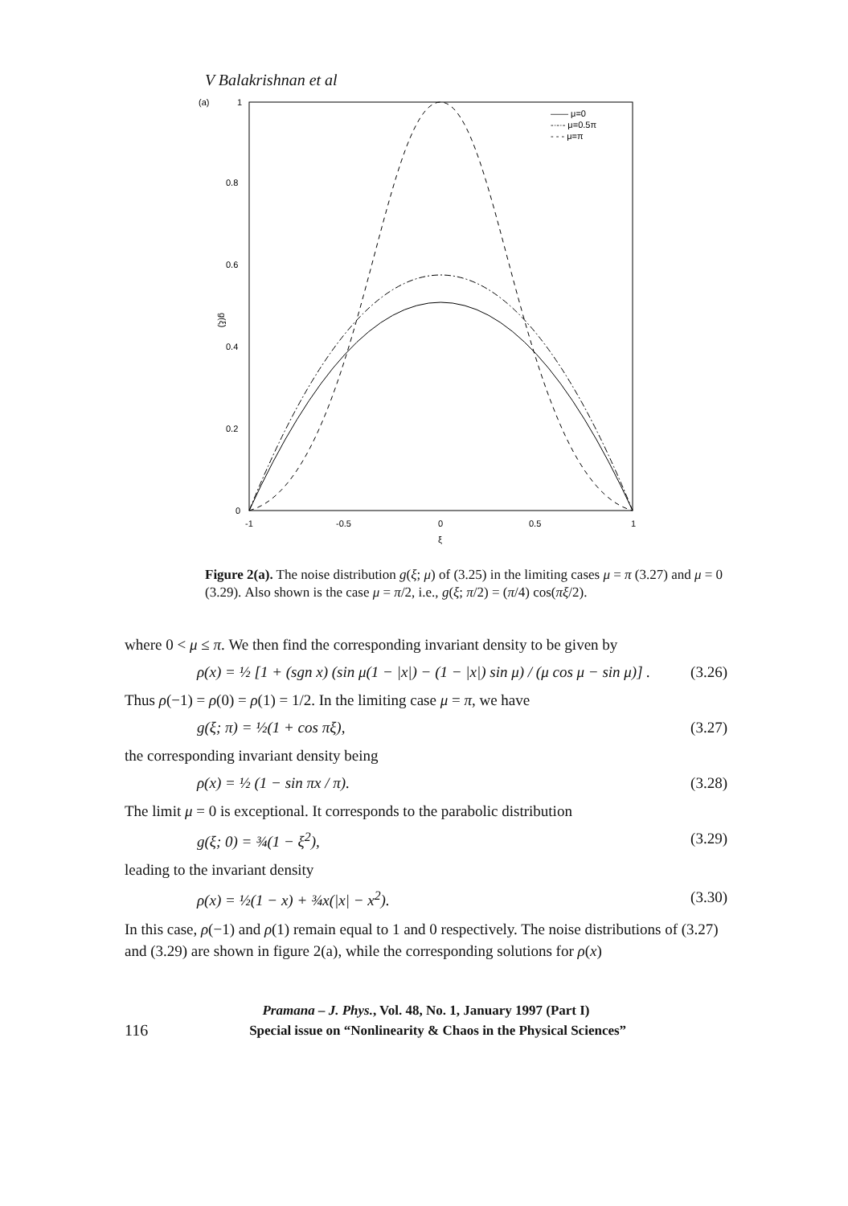V Balakrishnan et al
(a)
1
0.8
0.6
0.4
0.2
0
g(ξ)
-1
-0.5
0
0.5
1
ξ
—— μ=0
-·-·- μ=0.5π
- - - μ=π
Figure 2(a). The noise distribution g(ξ; μ) of (3.25) in the limiting cases μ = π (3.27) and μ = 0 (3.29). Also shown is the case μ = π/2, i.e., g(ξ; π/2) = (π/4) cos(πξ/2).
where 0 < μ ≤ π. We then find the corresponding invariant density to be given by
ρ(x) = ½ [1 + (sgn x) (sin μ(1 − |x|) − (1 − |x|) sin μ) / (μ cos μ − sin μ)] . (3.26)
Thus ρ(−1) = ρ(0) = ρ(1) = 1/2. In the limiting case μ = π, we have
g(ξ; π) = ½(1 + cos πξ), (3.27)
the corresponding invariant density being
ρ(x) = ½ (1 − sin πx / π). (3.28)
The limit μ = 0 is exceptional. It corresponds to the parabolic distribution
g(ξ; 0) = ¾(1 − ξ<sup>2</sup>), (3.29)
leading to the invariant density
ρ(x) = ½(1 − x) + ¾x(|x| − x<sup>2</sup>). (3.30)
In this case, ρ(−1) and ρ(1) remain equal to 1 and 0 respectively. The noise distributions of (3.27) and (3.29) are shown in figure 2(a), while the corresponding solutions for ρ(x)
Pramana – J. Phys., Vol. 48, No. 1, January 1997 (Part I)
116 Special issue on “Nonlinearity & Chaos in the Physical Sciences”